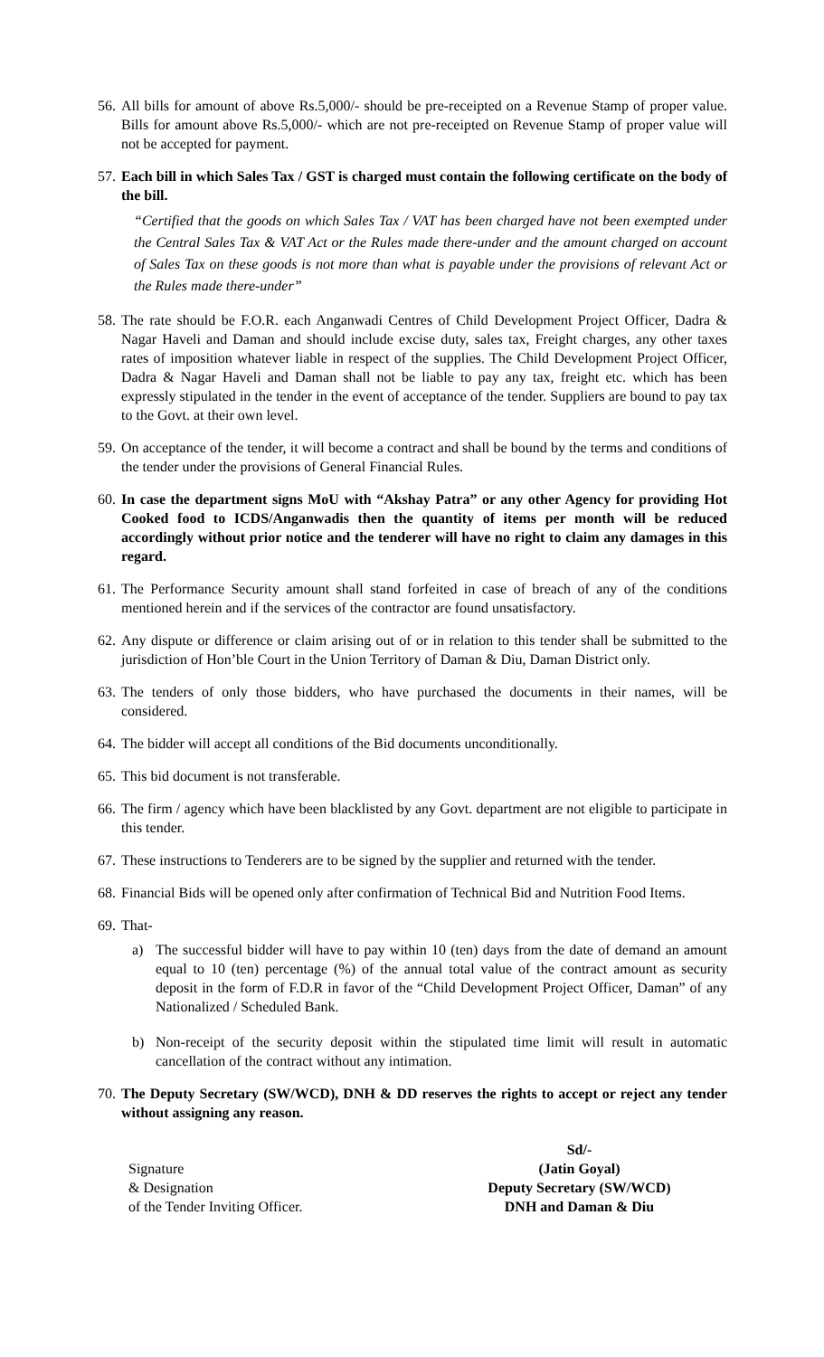56.
All bills for amount of above Rs.5,000/- should be pre-receipted on a Revenue Stamp of proper value. Bills for amount above Rs.5,000/- which are not pre-receipted on Revenue Stamp of proper value will not be accepted for payment.
57.
Each bill in which Sales Tax / GST is charged must contain the following certificate on the body of the bill.
“Certified that the goods on which Sales Tax / VAT has been charged have not been exempted under the Central Sales Tax & VAT Act or the Rules made there-under and the amount charged on account of Sales Tax on these goods is not more than what is payable under the provisions of relevant Act or the Rules made there-under”
58.
The rate should be F.O.R. each Anganwadi Centres of Child Development Project Officer, Dadra & Nagar Haveli and Daman and should include excise duty, sales tax, Freight charges, any other taxes rates of imposition whatever liable in respect of the supplies. The Child Development Project Officer, Dadra & Nagar Haveli and Daman shall not be liable to pay any tax, freight etc. which has been expressly stipulated in the tender in the event of acceptance of the tender. Suppliers are bound to pay tax to the Govt. at their own level.
59.
On acceptance of the tender, it will become a contract and shall be bound by the terms and conditions of the tender under the provisions of General Financial Rules.
60.
In case the department signs MoU with “Akshay Patra” or any other Agency for providing Hot Cooked food to ICDS/Anganwadis then the quantity of items per month will be reduced accordingly without prior notice and the tenderer will have no right to claim any damages in this regard.
61.
The Performance Security amount shall stand forfeited in case of breach of any of the conditions mentioned herein and if the services of the contractor are found unsatisfactory.
62.
Any dispute or difference or claim arising out of or in relation to this tender shall be submitted to the jurisdiction of Hon’ble Court in the Union Territory of Daman & Diu, Daman District only.
63.
The tenders of only those bidders, who have purchased the documents in their names, will be considered.
64.
The bidder will accept all conditions of the Bid documents unconditionally.
65.
This bid document is not transferable.
66.
The firm / agency which have been blacklisted by any Govt. department are not eligible to participate in this tender.
67.
These instructions to Tenderers are to be signed by the supplier and returned with the tender.
68.
Financial Bids will be opened only after confirmation of Technical Bid and Nutrition Food Items.
69.
That-
a) The successful bidder will have to pay within 10 (ten) days from the date of demand an amount equal to 10 (ten) percentage (%) of the annual total value of the contract amount as security deposit in the form of F.D.R in favor of the “Child Development Project Officer, Daman” of any Nationalized / Scheduled Bank.
b) Non-receipt of the security deposit within the stipulated time limit will result in automatic cancellation of the contract without any intimation.
70.
The Deputy Secretary (SW/WCD), DNH & DD reserves the rights to accept or reject any tender without assigning any reason.
Signature
& Designation
of the Tender Inviting Officer.
Sd/-
(Jatin Goyal)
Deputy Secretary (SW/WCD)
DNH and Daman & Diu